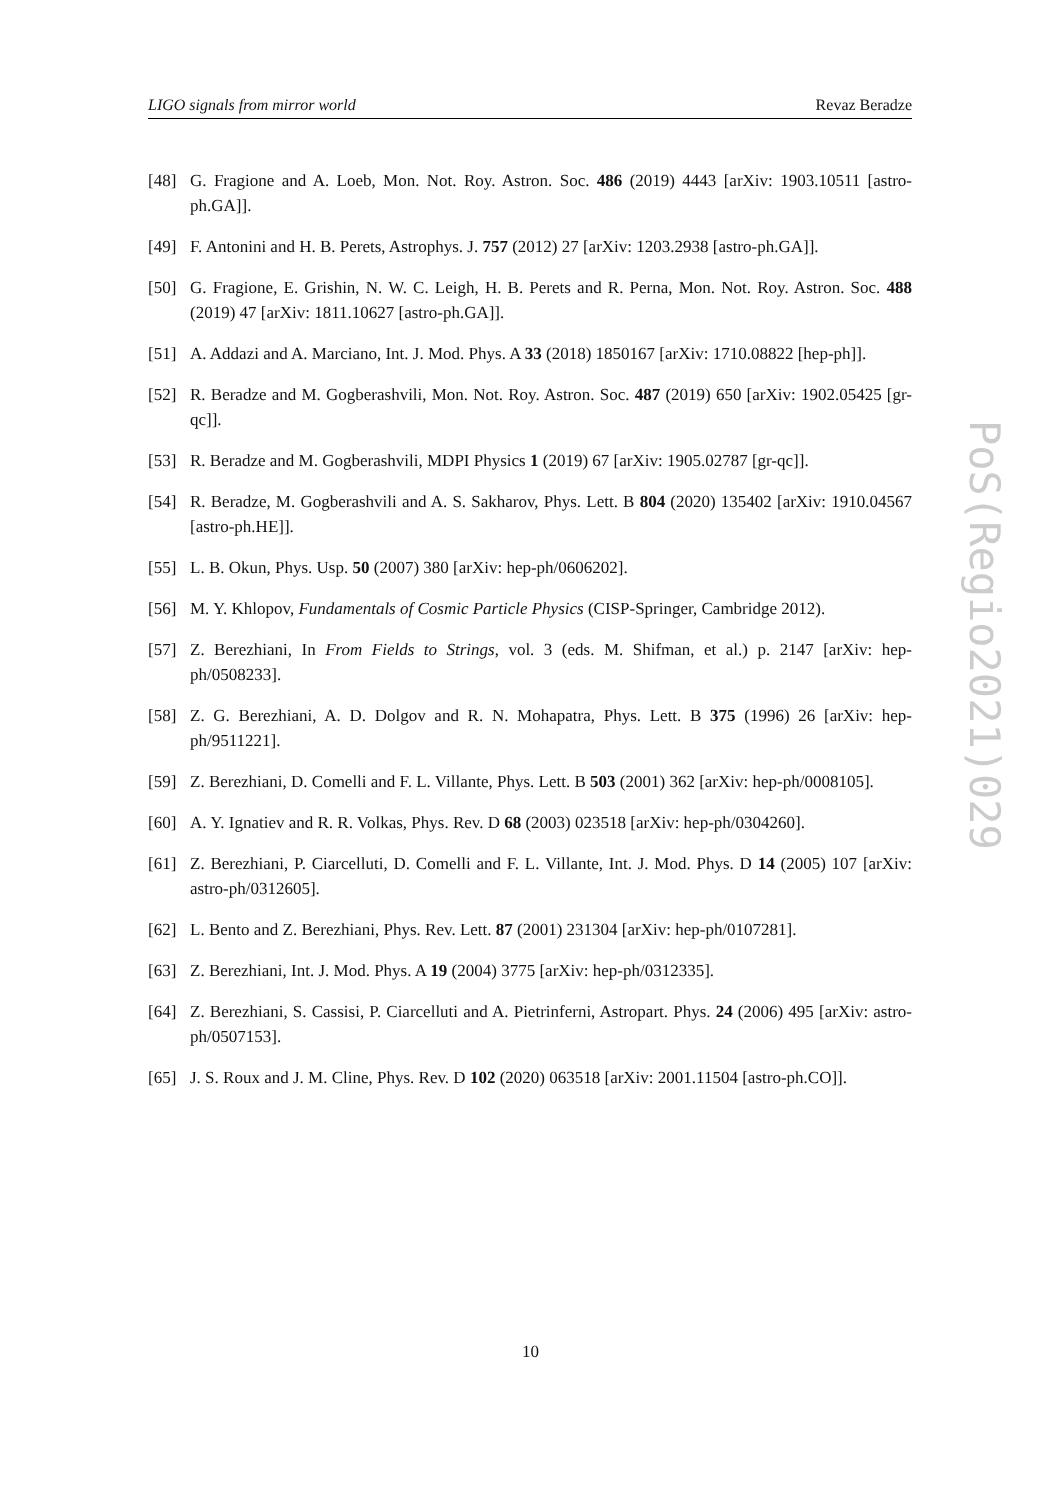LIGO signals from mirror world Revaz Beradze
[48] G. Fragione and A. Loeb, Mon. Not. Roy. Astron. Soc. 486 (2019) 4443 [arXiv: 1903.10511 [astro-ph.GA]].
[49] F. Antonini and H. B. Perets, Astrophys. J. 757 (2012) 27 [arXiv: 1203.2938 [astro-ph.GA]].
[50] G. Fragione, E. Grishin, N. W. C. Leigh, H. B. Perets and R. Perna, Mon. Not. Roy. Astron. Soc. 488 (2019) 47 [arXiv: 1811.10627 [astro-ph.GA]].
[51] A. Addazi and A. Marciano, Int. J. Mod. Phys. A 33 (2018) 1850167 [arXiv: 1710.08822 [hep-ph]].
[52] R. Beradze and M. Gogberashvili, Mon. Not. Roy. Astron. Soc. 487 (2019) 650 [arXiv: 1902.05425 [gr-qc]].
[53] R. Beradze and M. Gogberashvili, MDPI Physics 1 (2019) 67 [arXiv: 1905.02787 [gr-qc]].
[54] R. Beradze, M. Gogberashvili and A. S. Sakharov, Phys. Lett. B 804 (2020) 135402 [arXiv: 1910.04567 [astro-ph.HE]].
[55] L. B. Okun, Phys. Usp. 50 (2007) 380 [arXiv: hep-ph/0606202].
[56] M. Y. Khlopov, Fundamentals of Cosmic Particle Physics (CISP-Springer, Cambridge 2012).
[57] Z. Berezhiani, In From Fields to Strings, vol. 3 (eds. M. Shifman, et al.) p. 2147 [arXiv: hep-ph/0508233].
[58] Z. G. Berezhiani, A. D. Dolgov and R. N. Mohapatra, Phys. Lett. B 375 (1996) 26 [arXiv: hep-ph/9511221].
[59] Z. Berezhiani, D. Comelli and F. L. Villante, Phys. Lett. B 503 (2001) 362 [arXiv: hep-ph/0008105].
[60] A. Y. Ignatiev and R. R. Volkas, Phys. Rev. D 68 (2003) 023518 [arXiv: hep-ph/0304260].
[61] Z. Berezhiani, P. Ciarcelluti, D. Comelli and F. L. Villante, Int. J. Mod. Phys. D 14 (2005) 107 [arXiv: astro-ph/0312605].
[62] L. Bento and Z. Berezhiani, Phys. Rev. Lett. 87 (2001) 231304 [arXiv: hep-ph/0107281].
[63] Z. Berezhiani, Int. J. Mod. Phys. A 19 (2004) 3775 [arXiv: hep-ph/0312335].
[64] Z. Berezhiani, S. Cassisi, P. Ciarcelluti and A. Pietrinferni, Astropart. Phys. 24 (2006) 495 [arXiv: astro-ph/0507153].
[65] J. S. Roux and J. M. Cline, Phys. Rev. D 102 (2020) 063518 [arXiv: 2001.11504 [astro-ph.CO]].
PoS(Regio2021)029
10